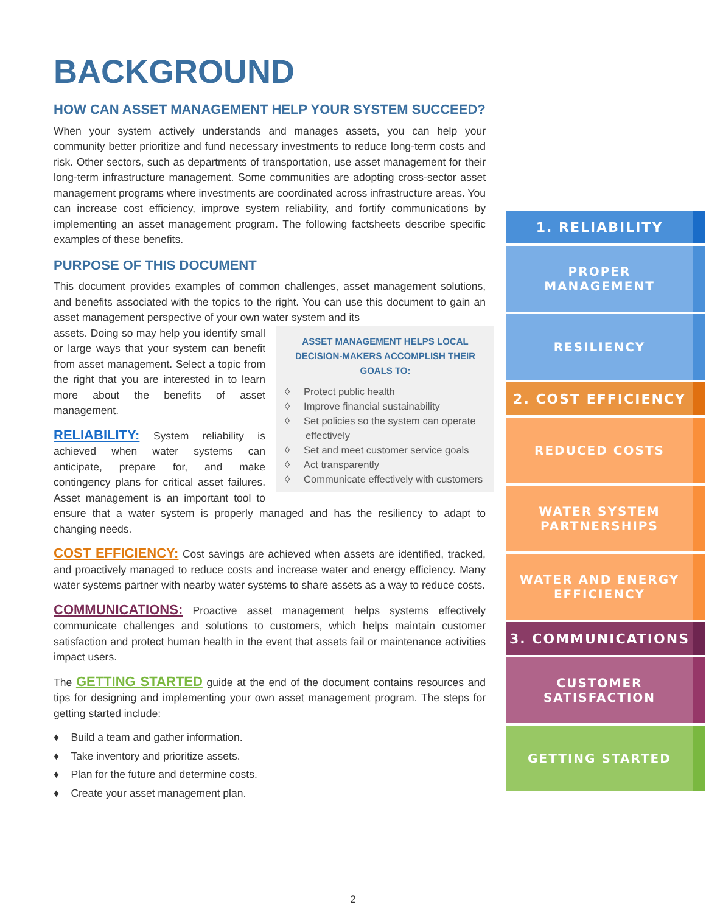BACKGROUND
HOW CAN ASSET MANAGEMENT HELP YOUR SYSTEM SUCCEED?
When your system actively understands and manages assets, you can help your community better prioritize and fund necessary investments to reduce long-term costs and risk. Other sectors, such as departments of transportation, use asset management for their long-term infrastructure management. Some communities are adopting cross-sector asset management programs where investments are coordinated across infrastructure areas. You can increase cost efficiency, improve system reliability, and fortify communications by implementing an asset management program. The following factsheets describe specific examples of these benefits.
PURPOSE OF THIS DOCUMENT
This document provides examples of common challenges, asset management solutions, and benefits associated with the topics to the right. You can use this document to gain an asset management perspective of your own water system and its
ASSET MANAGEMENT HELPS LOCAL DECISION-MAKERS ACCOMPLISH THEIR GOALS TO:
◊ Protect public health
◊ Improve financial sustainability
◊ Set policies so the system can operate effectively
◊ Set and meet customer service goals
◊ Act transparently
◊ Communicate effectively with customers
assets. Doing so may help you identify small or large ways that your system can benefit from asset management. Select a topic from the right that you are interested in to learn more about the benefits of asset management.
RELIABILITY: System reliability is achieved when water systems can anticipate, prepare for, and make contingency plans for critical asset failures. Asset management is an important tool to ensure that a water system is properly managed and has the resiliency to adapt to changing needs.
COST EFFICIENCY: Cost savings are achieved when assets are identified, tracked, and proactively managed to reduce costs and increase water and energy efficiency. Many water systems partner with nearby water systems to share assets as a way to reduce costs.
COMMUNICATIONS: Proactive asset management helps systems effectively communicate challenges and solutions to customers, which helps maintain customer satisfaction and protect human health in the event that assets fail or maintenance activities impact users.
The GETTING STARTED guide at the end of the document contains resources and tips for designing and implementing your own asset management program. The steps for getting started include:
♦ Build a team and gather information.
♦ Take inventory and prioritize assets.
♦ Plan for the future and determine costs.
♦ Create your asset management plan.
1. RELIABILITY
PROPER
MANAGEMENT
RESILIENCY
2. COST EFFICIENCY
REDUCED COSTS
WATER SYSTEM
PARTNERSHIPS
WATER AND ENERGY
EFFICIENCY
3. COMMUNICATIONS
CUSTOMER
SATISFACTION
GETTING STARTED
2